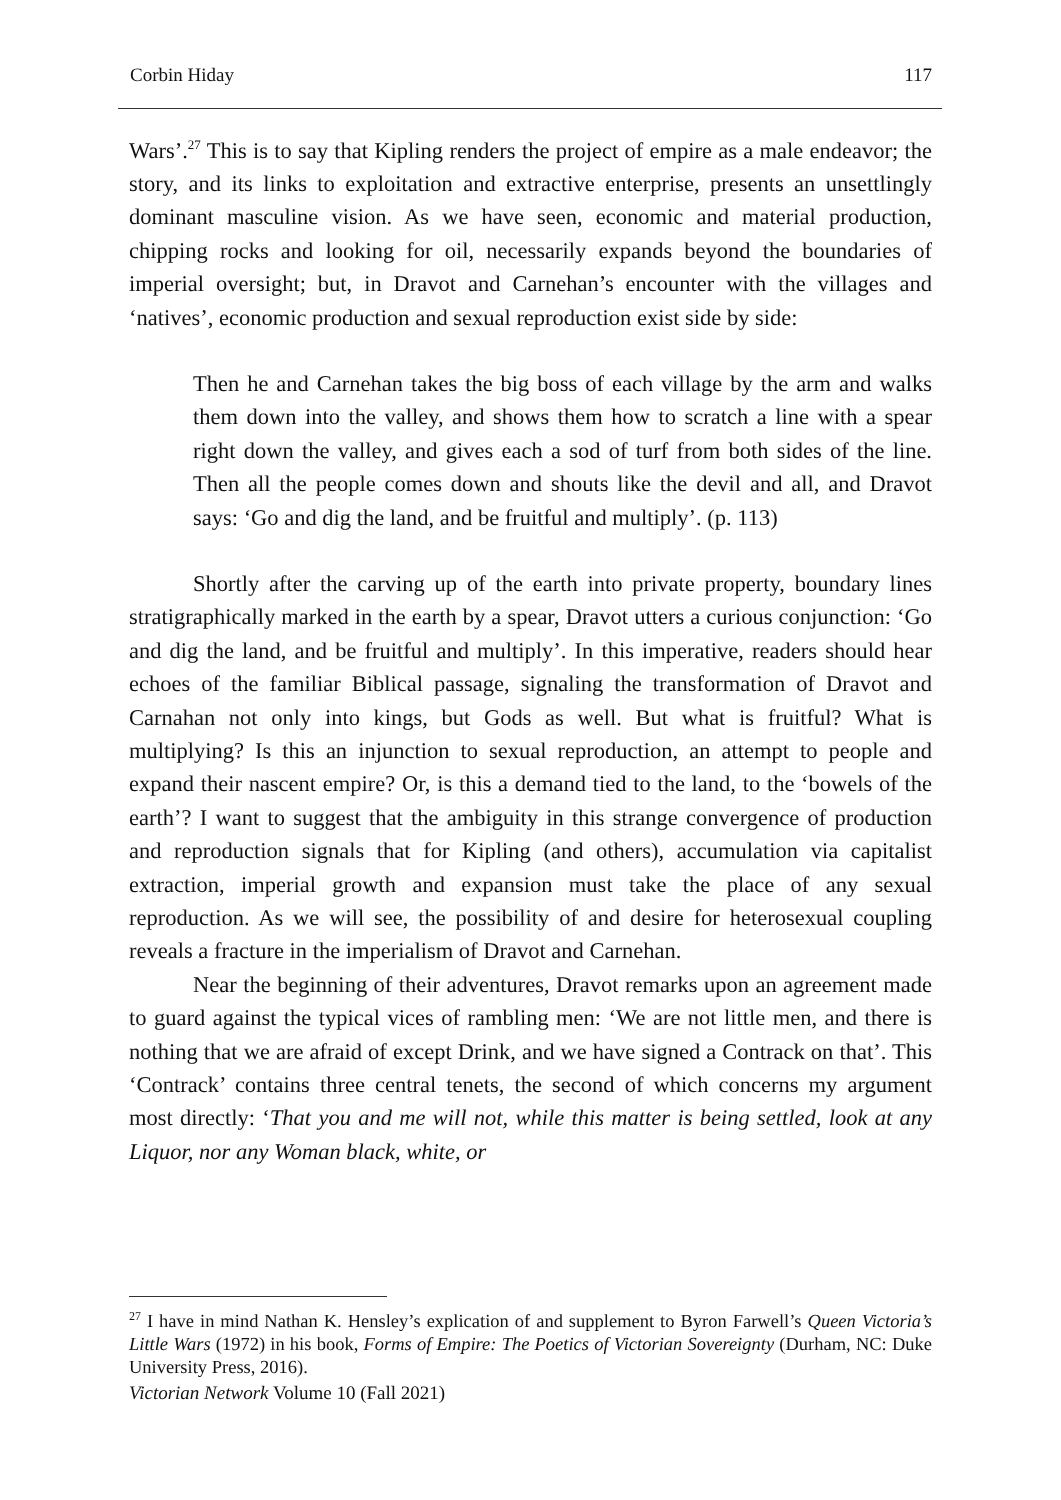Corbin Hiday 117
Wars’.<sup>27</sup> This is to say that Kipling renders the project of empire as a male endeavor; the story, and its links to exploitation and extractive enterprise, presents an unsettlingly dominant masculine vision. As we have seen, economic and material production, chipping rocks and looking for oil, necessarily expands beyond the boundaries of imperial oversight; but, in Dravot and Carnehan’s encounter with the villages and ‘natives’, economic production and sexual reproduction exist side by side:
Then he and Carnehan takes the big boss of each village by the arm and walks them down into the valley, and shows them how to scratch a line with a spear right down the valley, and gives each a sod of turf from both sides of the line. Then all the people comes down and shouts like the devil and all, and Dravot says: ‘Go and dig the land, and be fruitful and multiply’. (p. 113)
Shortly after the carving up of the earth into private property, boundary lines stratigraphically marked in the earth by a spear, Dravot utters a curious conjunction: ‘Go and dig the land, and be fruitful and multiply’. In this imperative, readers should hear echoes of the familiar Biblical passage, signaling the transformation of Dravot and Carnahan not only into kings, but Gods as well. But what is fruitful? What is multiplying? Is this an injunction to sexual reproduction, an attempt to people and expand their nascent empire? Or, is this a demand tied to the land, to the ‘bowels of the earth’? I want to suggest that the ambiguity in this strange convergence of production and reproduction signals that for Kipling (and others), accumulation via capitalist extraction, imperial growth and expansion must take the place of any sexual reproduction. As we will see, the possibility of and desire for heterosexual coupling reveals a fracture in the imperialism of Dravot and Carnehan.
Near the beginning of their adventures, Dravot remarks upon an agreement made to guard against the typical vices of rambling men: ‘We are not little men, and there is nothing that we are afraid of except Drink, and we have signed a Contrack on that’. This ‘Contrack’ contains three central tenets, the second of which concerns my argument most directly: ‘That you and me will not, while this matter is being settled, look at any Liquor, nor any Woman black, white, or
<sup>27</sup> I have in mind Nathan K. Hensley’s explication of and supplement to Byron Farwell’s Queen Victoria’s Little Wars (1972) in his book, Forms of Empire: The Poetics of Victorian Sovereignty (Durham, NC: Duke University Press, 2016).
Victorian Network Volume 10 (Fall 2021)